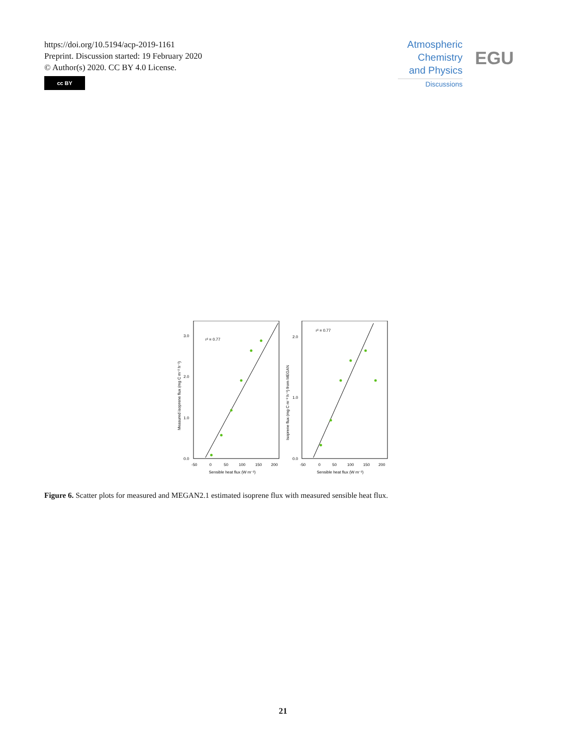https://doi.org/10.5194/acp-2019-1161
Preprint. Discussion started: 19 February 2020
© Author(s) 2020. CC BY 4.0 License.
cc BY
Atmospheric
Chemistry
and Physics
Discussions
EGU
r² = 0.77
0.0
1.0
2.0
3.0
-50
0
50
100
150
200
Sensible heat flux (W m⁻²)
Measured isoprene flux (mg C m⁻² h⁻¹)
r² = 0.77
0.0
1.0
2.0
-50
0
50
100
150
200
Sensible heat flux (W m⁻²)
Isoprene flux (mg C m⁻² h⁻¹) from MEGAN
Figure 6. Scatter plots for measured and MEGAN2.1 estimated isoprene flux with measured sensible heat flux.
21